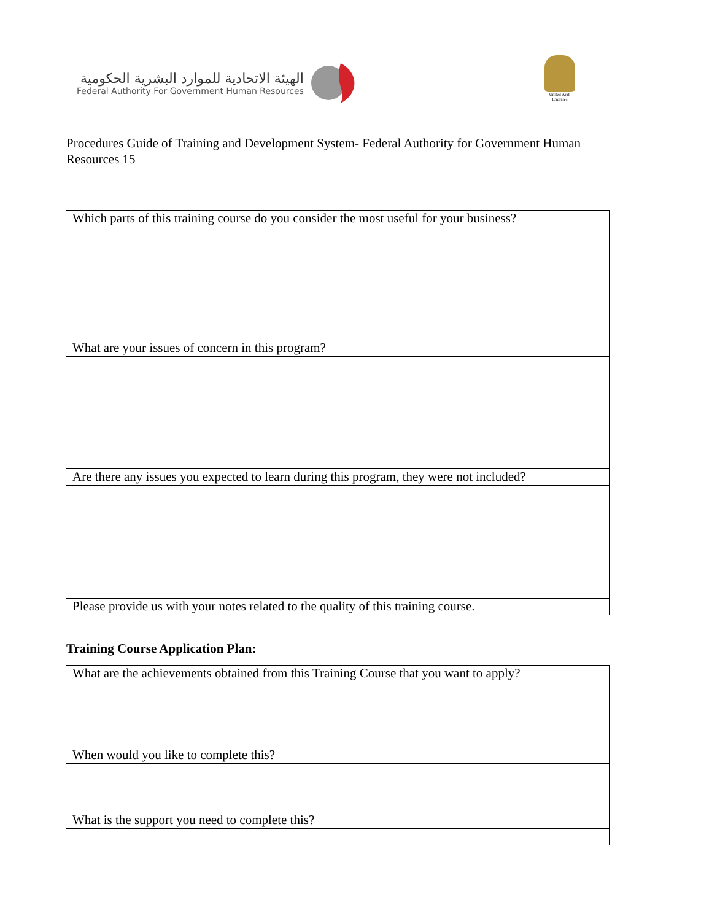الهيئة الاتحادية للموارد البشرية الحكومية
Federal Authority For Government Human Resources
United Arab Emirates
Procedures Guide of Training and Development System- Federal Authority for Government Human Resources 15
| Which parts of this training course do you consider the most useful for your business? |
| What are your issues of concern in this program? |
| Are there any issues you expected to learn during this program, they were not included? |
| Please provide us with your notes related to the quality of this training course. |
Training Course Application Plan:
| What are the achievements obtained from this Training Course that you want to apply? |
| When would you like to complete this? |
| What is the support you need to complete this? |